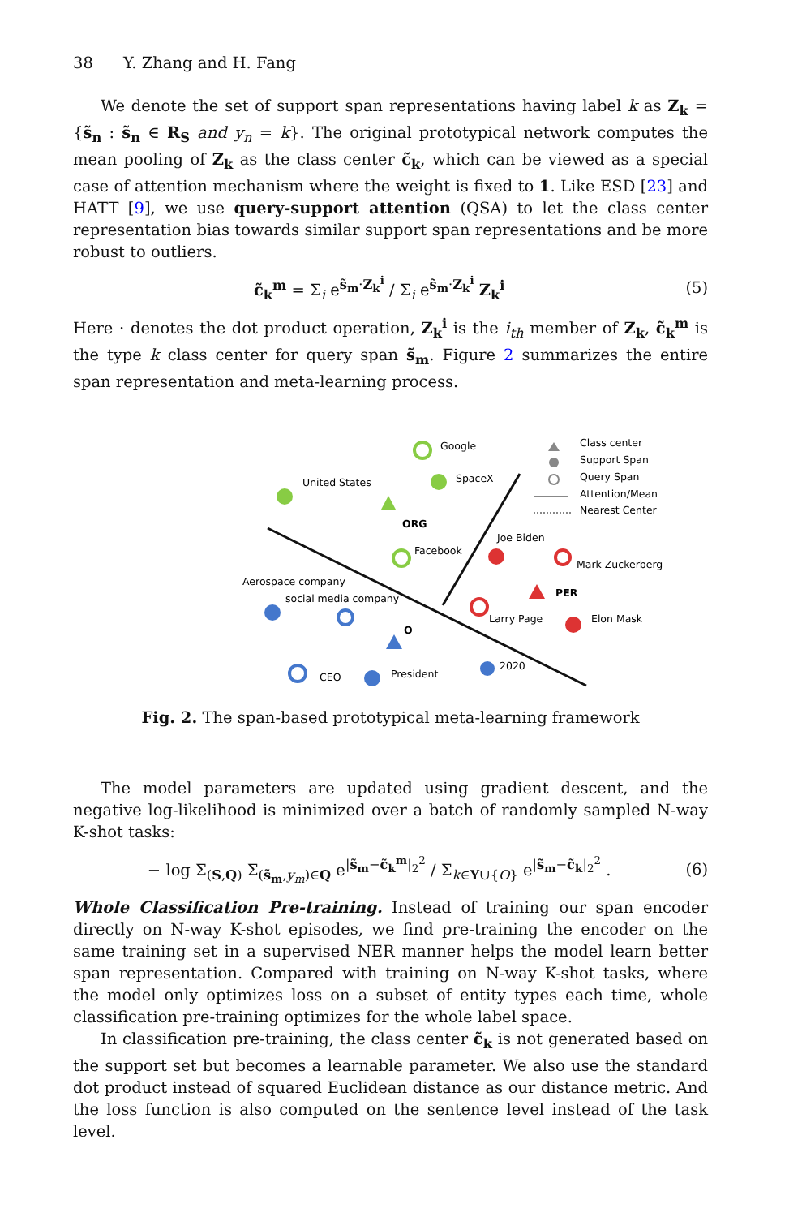38 Y. Zhang and H. Fang
We denote the set of support span representations having label k as Z<sub>k</sub> = {s̃<sub>n</sub> : s̃<sub>n</sub> ∈ R<sub>S</sub> and y<sub>n</sub> = k}. The original prototypical network computes the mean pooling of Z<sub>k</sub> as the class center c̃<sub>k</sub>, which can be viewed as a special case of attention mechanism where the weight is fixed to 1. Like ESD [23] and HATT [9], we use query-support attention (QSA) to let the class center representation bias towards similar support span representations and be more robust to outliers.
c̃<sub>k</sub><sup>m</sup> = Σ<sub>i</sub> e<sup>s̃<sub>m</sub>·Z<sub>k</sub><sup>i</sup></sup> / Σ<sub>i</sub> e<sup>s̃<sub>m</sub>·Z<sub>k</sub><sup>i</sup></sup> Z<sub>k</sub><sup>i</sup> (5)
Here · denotes the dot product operation, Z<sub>k</sub><sup>i</sup> is the i<sub>th</sub> member of Z<sub>k</sub>, c̃<sub>k</sub><sup>m</sup> is the type k class center for query span s̃<sub>m</sub>. Figure 2 summarizes the entire span representation and meta-learning process.
Google
SpaceX
United States
ORG
Facebook
Joe Biden
Mark Zuckerberg
PER
Larry Page
Elon Mask
Aerospace company
social media company
O
CEO
President
2020
Class center
Support Span
Query Span
Attention/Mean
Nearest Center
Fig. 2. The span-based prototypical meta-learning framework
The model parameters are updated using gradient descent, and the negative log-likelihood is minimized over a batch of randomly sampled N-way K-shot tasks:
− log Σ<sub>(S,Q)</sub> Σ<sub>(s̃<sub>m</sub>,y<sub>m</sub>)∈Q</sub> e<sup>|s̃<sub>m</sub>−c̃<sub>k</sub><sup>m</sup>|<sub>2</sub><sup>2</sup></sup> / Σ<sub>k∈Y∪{O}</sub> e<sup>|s̃<sub>m</sub>−c̃<sub>k</sub>|<sub>2</sub><sup>2</sup></sup> . (6)
Whole Classification Pre-training. Instead of training our span encoder directly on N-way K-shot episodes, we find pre-training the encoder on the same training set in a supervised NER manner helps the model learn better span representation. Compared with training on N-way K-shot tasks, where the model only optimizes loss on a subset of entity types each time, whole classification pre-training optimizes for the whole label space.
In classification pre-training, the class center c̃<sub>k</sub> is not generated based on the support set but becomes a learnable parameter. We also use the standard dot product instead of squared Euclidean distance as our distance metric. And the loss function is also computed on the sentence level instead of the task level.